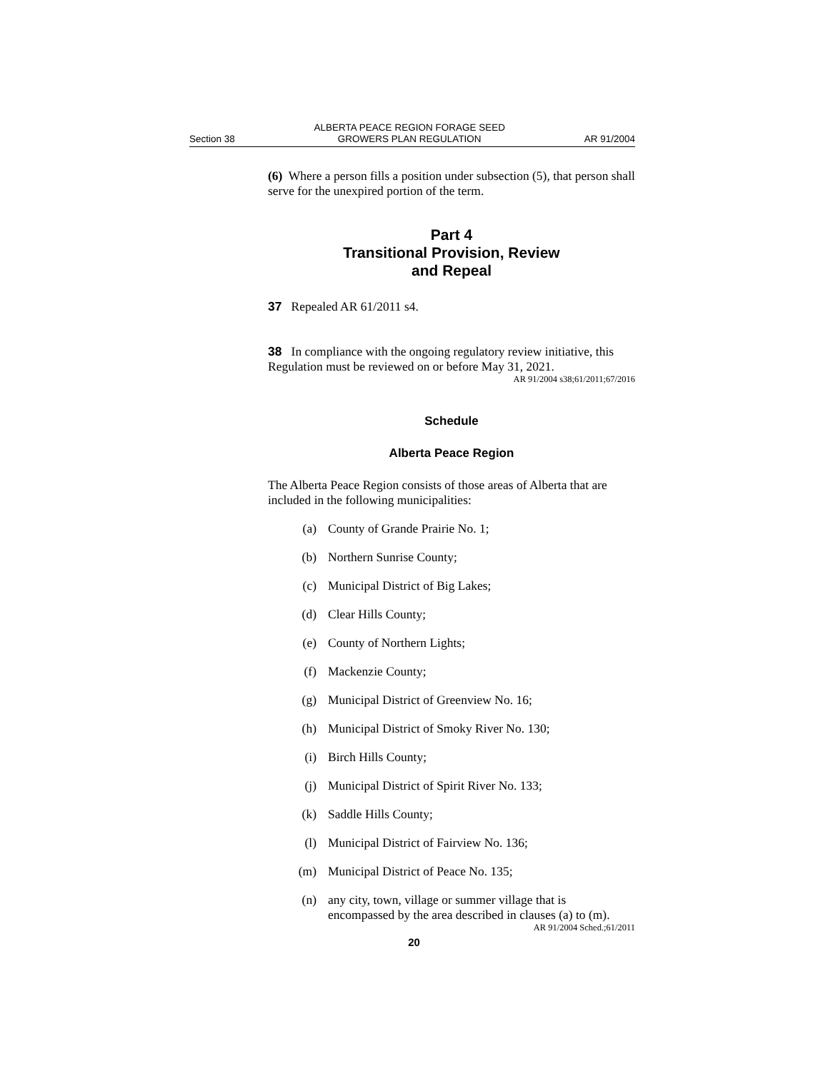Section 38 ALBERTA PEACE REGION FORAGE SEED
GROWERS PLAN REGULATION AR 91/2004
(6) Where a person fills a position under subsection (5), that person shall serve for the unexpired portion of the term.
Part 4
Transitional Provision, Review
and Repeal
37 Repealed AR 61/2011 s4.
38 In compliance with the ongoing regulatory review initiative, this Regulation must be reviewed on or before May 31, 2021.
AR 91/2004 s38;61/2011;67/2016
Schedule
Alberta Peace Region
The Alberta Peace Region consists of those areas of Alberta that are included in the following municipalities:
(a) County of Grande Prairie No. 1;
(b) Northern Sunrise County;
(c) Municipal District of Big Lakes;
(d) Clear Hills County;
(e) County of Northern Lights;
(f) Mackenzie County;
(g) Municipal District of Greenview No. 16;
(h) Municipal District of Smoky River No. 130;
(i) Birch Hills County;
(j) Municipal District of Spirit River No. 133;
(k) Saddle Hills County;
(l) Municipal District of Fairview No. 136;
(m) Municipal District of Peace No. 135;
(n) any city, town, village or summer village that is encompassed by the area described in clauses (a) to (m).
AR 91/2004 Sched.;61/2011
20